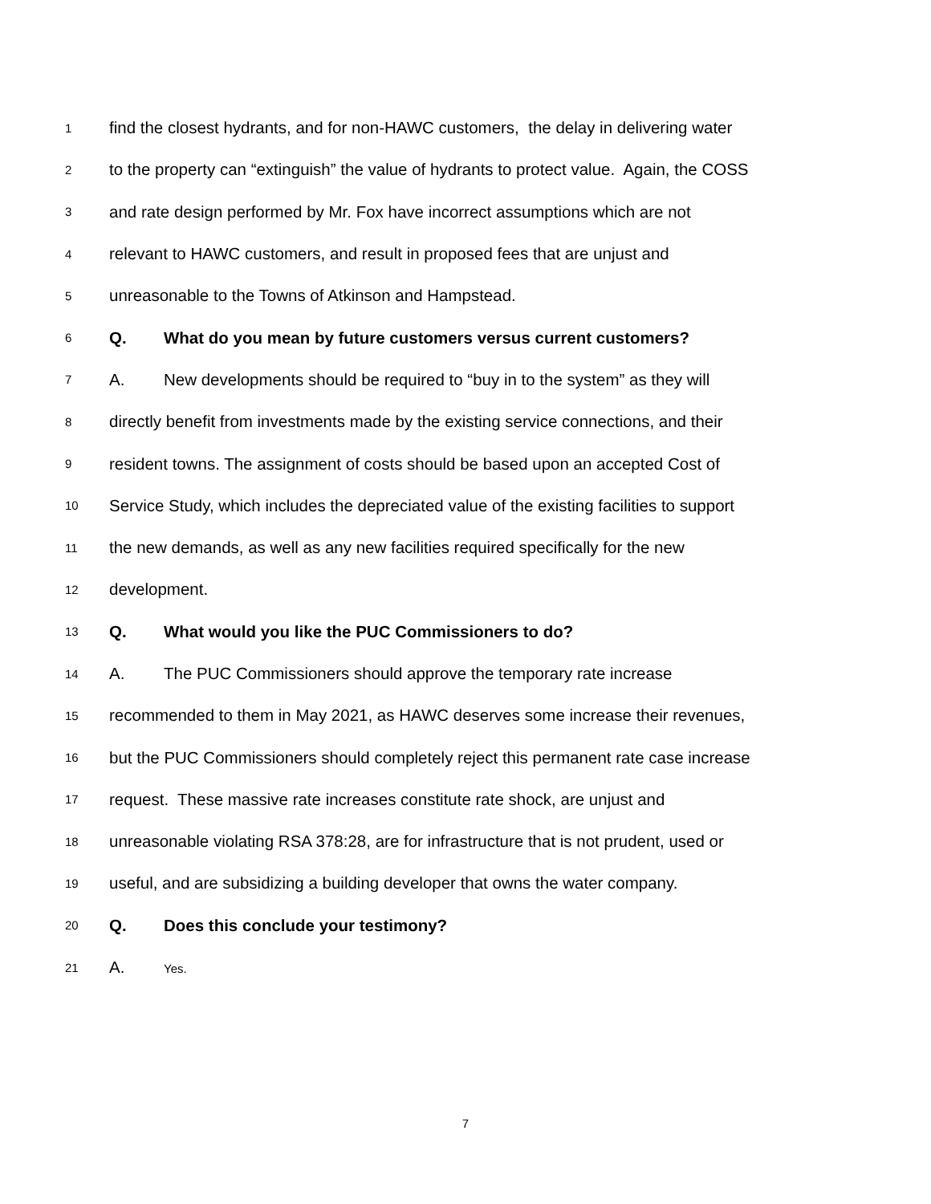1 find the closest hydrants, and for non-HAWC customers, the delay in delivering water
2 to the property can “extinguish” the value of hydrants to protect value. Again, the COSS
3 and rate design performed by Mr. Fox have incorrect assumptions which are not
4 relevant to HAWC customers, and result in proposed fees that are unjust and
5 unreasonable to the Towns of Atkinson and Hampstead.
6 Q. What do you mean by future customers versus current customers?
7 A. New developments should be required to “buy in to the system” as they will
8 directly benefit from investments made by the existing service connections, and their
9 resident towns. The assignment of costs should be based upon an accepted Cost of
10 Service Study, which includes the depreciated value of the existing facilities to support
11 the new demands, as well as any new facilities required specifically for the new
12 development.
13 Q. What would you like the PUC Commissioners to do?
14 A. The PUC Commissioners should approve the temporary rate increase
15 recommended to them in May 2021, as HAWC deserves some increase their revenues,
16 but the PUC Commissioners should completely reject this permanent rate case increase
17 request. These massive rate increases constitute rate shock, are unjust and
18 unreasonable violating RSA 378:28, are for infrastructure that is not prudent, used or
19 useful, and are subsidizing a building developer that owns the water company.
20 Q. Does this conclude your testimony?
21 A. Yes.
7